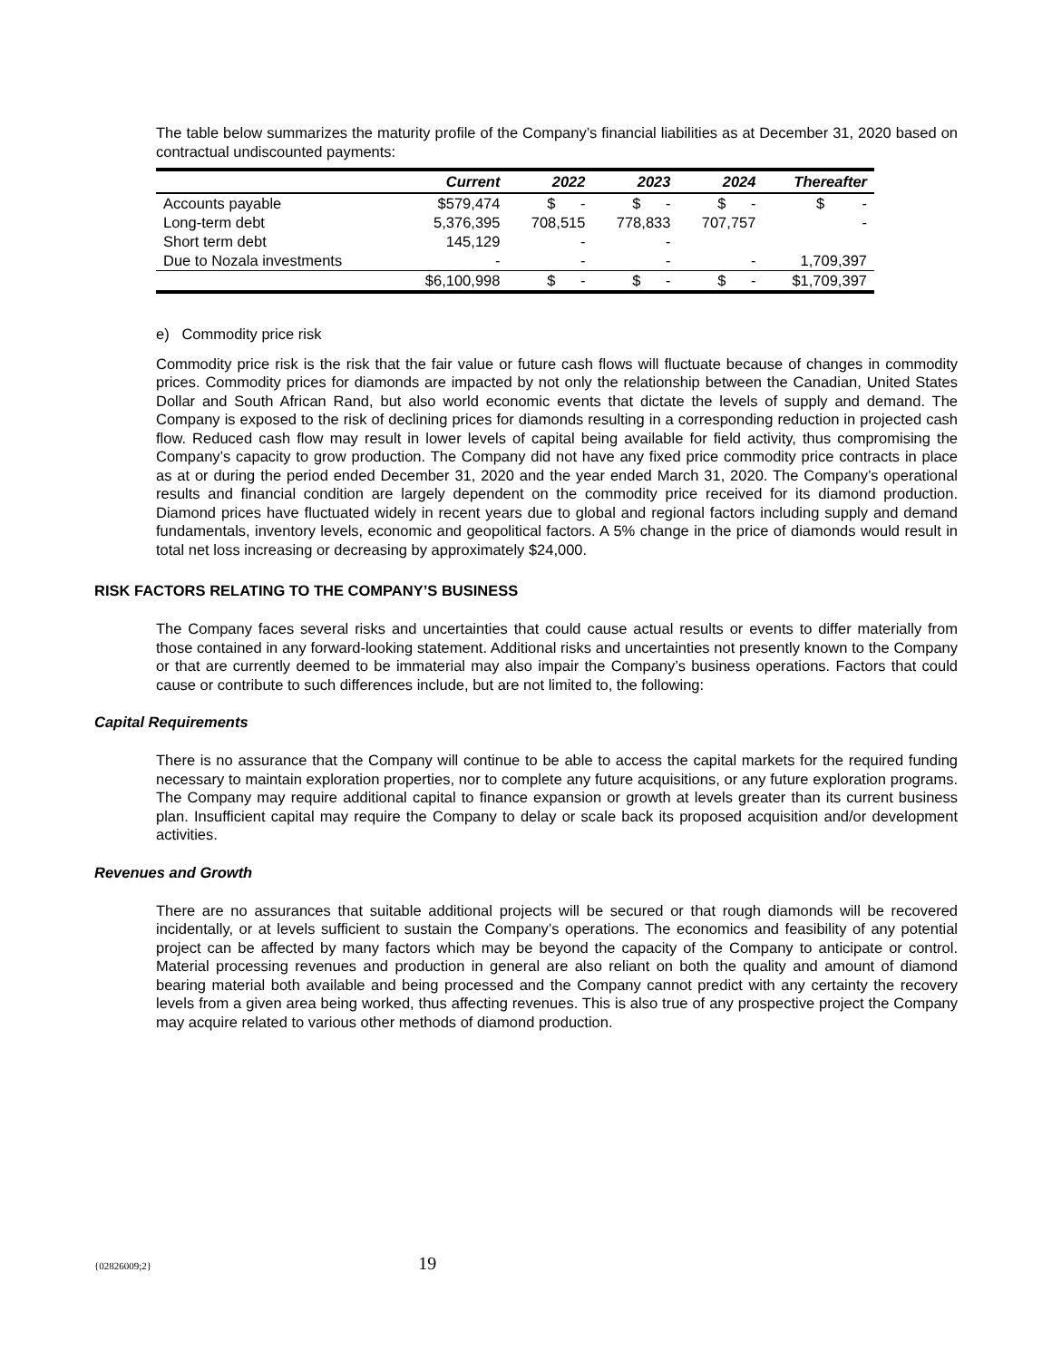The table below summarizes the maturity profile of the Company’s financial liabilities as at December 31, 2020 based on contractual undiscounted payments:
| | Current | 2022 | 2023 | 2024 | Thereafter |
| --- | --- | --- | --- | --- | --- |
| Accounts payable | $579,474 | $ - | $ - | $ - | $ - |
| Long-term debt | 5,376,395 | 708,515 | 778,833 | 707,757 | - |
| Short term debt | 145,129 | - | - | | |
| Due to Nozala investments | - | - | - | - | 1,709,397 |
| | $6,100,998 | $ - | $ - | $ - | $1,709,397 |
e) Commodity price risk
Commodity price risk is the risk that the fair value or future cash flows will fluctuate because of changes in commodity prices. Commodity prices for diamonds are impacted by not only the relationship between the Canadian, United States Dollar and South African Rand, but also world economic events that dictate the levels of supply and demand. The Company is exposed to the risk of declining prices for diamonds resulting in a corresponding reduction in projected cash flow. Reduced cash flow may result in lower levels of capital being available for field activity, thus compromising the Company’s capacity to grow production. The Company did not have any fixed price commodity price contracts in place as at or during the period ended December 31, 2020 and the year ended March 31, 2020. The Company’s operational results and financial condition are largely dependent on the commodity price received for its diamond production. Diamond prices have fluctuated widely in recent years due to global and regional factors including supply and demand fundamentals, inventory levels, economic and geopolitical factors. A 5% change in the price of diamonds would result in total net loss increasing or decreasing by approximately $24,000.
RISK FACTORS RELATING TO THE COMPANY’S BUSINESS
The Company faces several risks and uncertainties that could cause actual results or events to differ materially from those contained in any forward-looking statement. Additional risks and uncertainties not presently known to the Company or that are currently deemed to be immaterial may also impair the Company’s business operations. Factors that could cause or contribute to such differences include, but are not limited to, the following:
Capital Requirements
There is no assurance that the Company will continue to be able to access the capital markets for the required funding necessary to maintain exploration properties, nor to complete any future acquisitions, or any future exploration programs. The Company may require additional capital to finance expansion or growth at levels greater than its current business plan. Insufficient capital may require the Company to delay or scale back its proposed acquisition and/or development activities.
Revenues and Growth
There are no assurances that suitable additional projects will be secured or that rough diamonds will be recovered incidentally, or at levels sufficient to sustain the Company’s operations. The economics and feasibility of any potential project can be affected by many factors which may be beyond the capacity of the Company to anticipate or control. Material processing revenues and production in general are also reliant on both the quality and amount of diamond bearing material both available and being processed and the Company cannot predict with any certainty the recovery levels from a given area being worked, thus affecting revenues. This is also true of any prospective project the Company may acquire related to various other methods of diamond production.
{02826009;2} 19